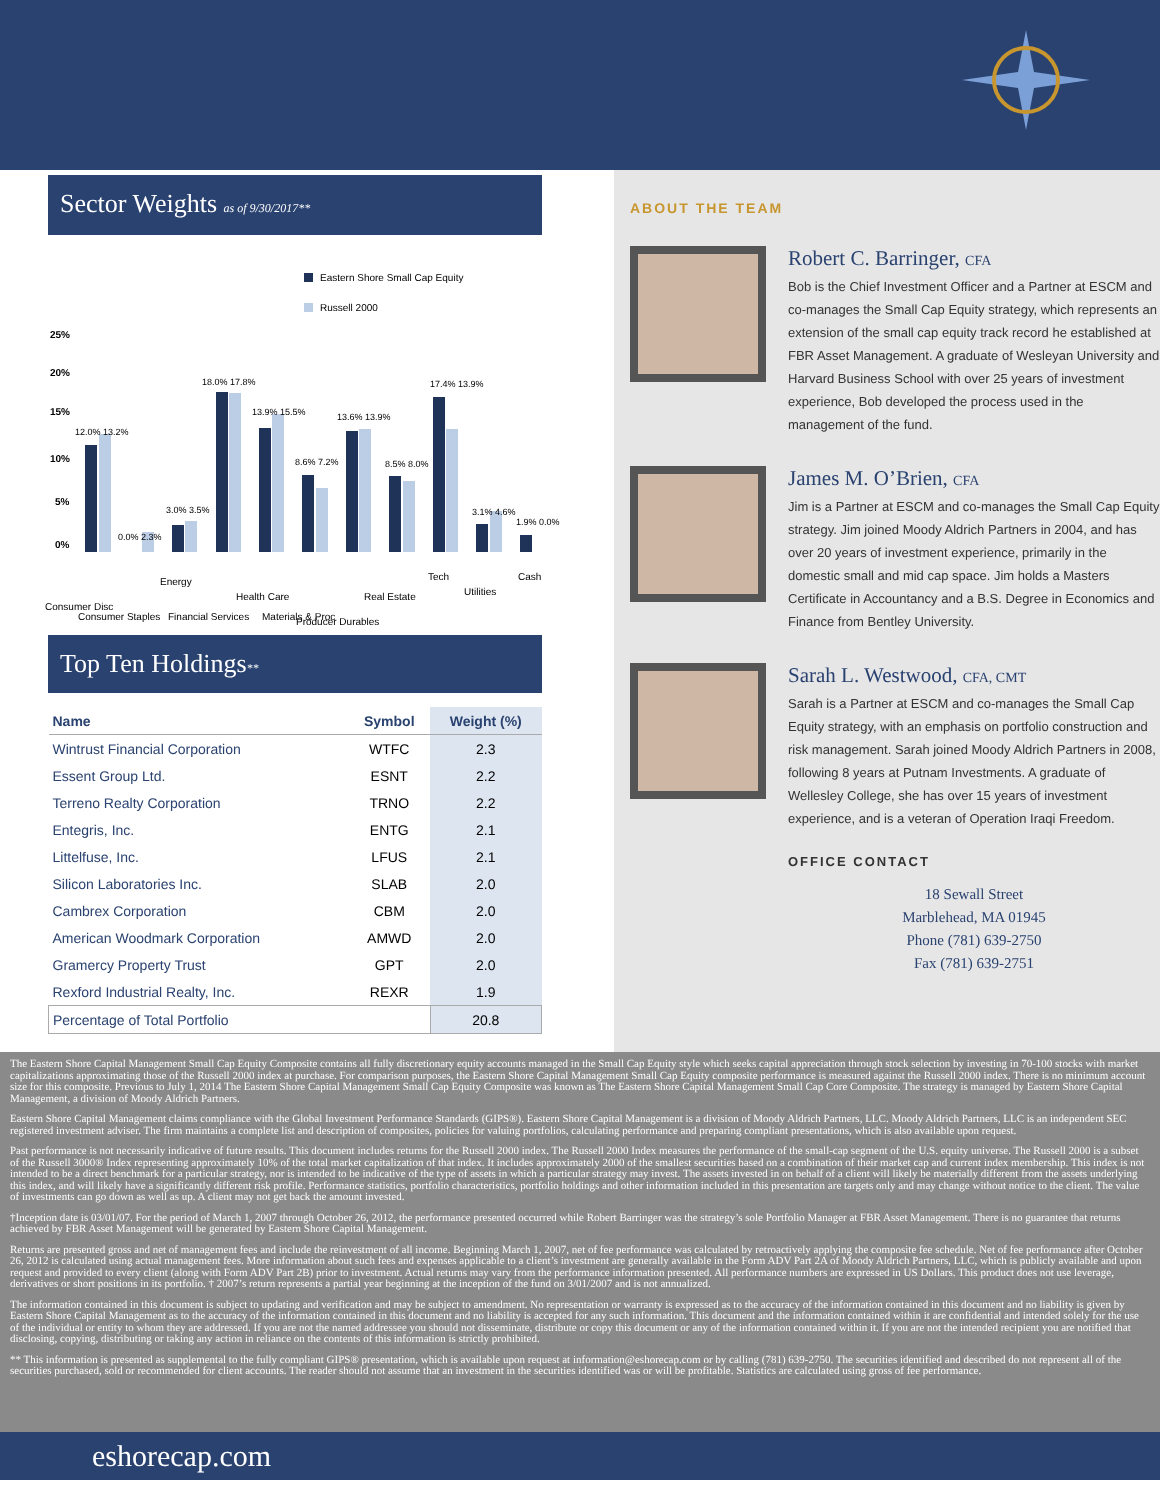Sector Weights as of 9/30/2017**
Eastern Shore Small Cap Equity
Russell 2000
25%
20%
15%
10%
5%
0%
12.0% 13.2%
0.0% 2.3%
3.0% 3.5%
18.0% 17.8%
13.9% 15.5%
8.6% 7.2%
13.6% 13.9%
8.5% 8.0%
17.4% 13.9%
3.1% 4.6%
1.9% 0.0%
Consumer Disc
Consumer Staples
Energy
Financial Services
Health Care
Materials & Proc
Producer Durables
Real Estate
Tech
Utilities
Cash
Top Ten Holdings**
| Name | Symbol | Weight (%) |
| --- | --- | --- |
| Wintrust Financial Corporation | WTFC | 2.3 |
| Essent Group Ltd. | ESNT | 2.2 |
| Terreno Realty Corporation | TRNO | 2.2 |
| Entegris, Inc. | ENTG | 2.1 |
| Littelfuse, Inc. | LFUS | 2.1 |
| Silicon Laboratories Inc. | SLAB | 2.0 |
| Cambrex Corporation | CBM | 2.0 |
| American Woodmark Corporation | AMWD | 2.0 |
| Gramercy Property Trust | GPT | 2.0 |
| Rexford Industrial Realty, Inc. | REXR | 1.9 |
| Percentage of Total Portfolio | | 20.8 |
ABOUT THE TEAM
Robert C. Barringer, CFA
Bob is the Chief Investment Officer and a Partner at ESCM and co-manages the Small Cap Equity strategy, which represents an extension of the small cap equity track record he established at FBR Asset Management. A graduate of Wesleyan University and Harvard Business School with over 25 years of investment experience, Bob developed the process used in the management of the fund.
James M. O’Brien, CFA
Jim is a Partner at ESCM and co-manages the Small Cap Equity strategy. Jim joined Moody Aldrich Partners in 2004, and has over 20 years of investment experience, primarily in the domestic small and mid cap space. Jim holds a Masters Certificate in Accountancy and a B.S. Degree in Economics and Finance from Bentley University.
Sarah L. Westwood, CFA, CMT
Sarah is a Partner at ESCM and co-manages the Small Cap Equity strategy, with an emphasis on portfolio construction and risk management. Sarah joined Moody Aldrich Partners in 2008, following 8 years at Putnam Investments. A graduate of Wellesley College, she has over 15 years of investment experience, and is a veteran of Operation Iraqi Freedom.
OFFICE CONTACT
18 Sewall Street
Marblehead, MA 01945
Phone (781) 639-2750
Fax (781) 639-2751
The Eastern Shore Capital Management Small Cap Equity Composite contains all fully discretionary equity accounts managed in the Small Cap Equity style which seeks capital appreciation through stock selection by investing in 70-100 stocks with market capitalizations approximating those of the Russell 2000 index at purchase. For comparison purposes, the Eastern Shore Capital Management Small Cap Equity composite performance is measured against the Russell 2000 index. There is no minimum account size for this composite. Previous to July 1, 2014 The Eastern Shore Capital Management Small Cap Equity Composite was known as The Eastern Shore Capital Management Small Cap Core Composite. The strategy is managed by Eastern Shore Capital Management, a division of Moody Aldrich Partners.
Eastern Shore Capital Management claims compliance with the Global Investment Performance Standards (GIPS®). Eastern Shore Capital Management is a division of Moody Aldrich Partners, LLC. Moody Aldrich Partners, LLC is an independent SEC registered investment adviser. The firm maintains a complete list and description of composites, policies for valuing portfolios, calculating performance and preparing compliant presentations, which is also available upon request.
Past performance is not necessarily indicative of future results. This document includes returns for the Russell 2000 index. The Russell 2000 Index measures the performance of the small-cap segment of the U.S. equity universe. The Russell 2000 is a subset of the Russell 3000® Index representing approximately 10% of the total market capitalization of that index. It includes approximately 2000 of the smallest securities based on a combination of their market cap and current index membership. This index is not intended to be a direct benchmark for a particular strategy, nor is intended to be indicative of the type of assets in which a particular strategy may invest. The assets invested in on behalf of a client will likely be materially different from the assets underlying this index, and will likely have a significantly different risk profile. Performance statistics, portfolio characteristics, portfolio holdings and other information included in this presentation are targets only and may change without notice to the client. The value of investments can go down as well as up. A client may not get back the amount invested.
†Inception date is 03/01/07. For the period of March 1, 2007 through October 26, 2012, the performance presented occurred while Robert Barringer was the strategy’s sole Portfolio Manager at FBR Asset Management. There is no guarantee that returns achieved by FBR Asset Management will be generated by Eastern Shore Capital Management.
Returns are presented gross and net of management fees and include the reinvestment of all income. Beginning March 1, 2007, net of fee performance was calculated by retroactively applying the composite fee schedule. Net of fee performance after October 26, 2012 is calculated using actual management fees. More information about such fees and expenses applicable to a client’s investment are generally available in the Form ADV Part 2A of Moody Aldrich Partners, LLC, which is publicly available and upon request and provided to every client (along with Form ADV Part 2B) prior to investment. Actual returns may vary from the performance information presented. All performance numbers are expressed in US Dollars. This product does not use leverage, derivatives or short positions in its portfolio. † 2007’s return represents a partial year beginning at the inception of the fund on 3/01/2007 and is not annualized.
The information contained in this document is subject to updating and verification and may be subject to amendment. No representation or warranty is expressed as to the accuracy of the information contained in this document and no liability is given by Eastern Shore Capital Management as to the accuracy of the information contained in this document and no liability is accepted for any such information. This document and the information contained within it are confidential and intended solely for the use of the individual or entity to whom they are addressed. If you are not the named addressee you should not disseminate, distribute or copy this document or any of the information contained within it. If you are not the intended recipient you are notified that disclosing, copying, distributing or taking any action in reliance on the contents of this information is strictly prohibited.
** This information is presented as supplemental to the fully compliant GIPS® presentation, which is available upon request at information@eshorecap.com or by calling (781) 639-2750. The securities identified and described do not represent all of the securities purchased, sold or recommended for client accounts. The reader should not assume that an investment in the securities identified was or will be profitable. Statistics are calculated using gross of fee performance.
eshorecap.com